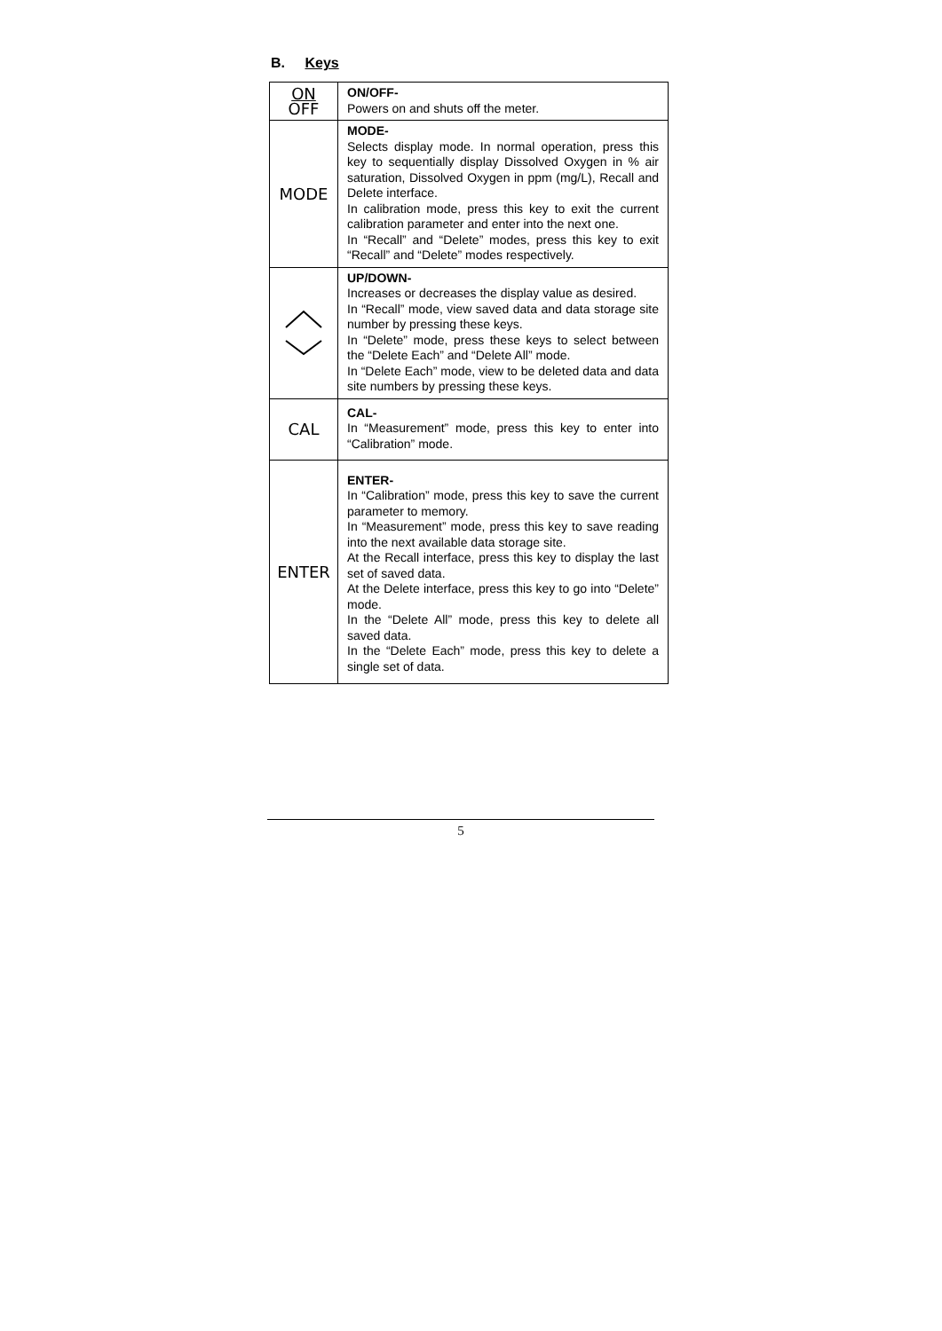B. Keys
| ON OFF | ON/OFF- Powers on and shuts off the meter. |
| MODE | MODE- Selects display mode. In normal operation, press this key to sequentially display Dissolved Oxygen in % air saturation, Dissolved Oxygen in ppm (mg/L), Recall and Delete interface. In calibration mode, press this key to exit the current calibration parameter and enter into the next one. In “Recall” and “Delete” modes, press this key to exit “Recall” and “Delete” modes respectively. |
| | UP/DOWN- Increases or decreases the display value as desired. In “Recall” mode, view saved data and data storage site number by pressing these keys. In “Delete” mode, press these keys to select between the “Delete Each” and “Delete All” mode. In “Delete Each” mode, view to be deleted data and data site numbers by pressing these keys. |
| CAL | CAL- In “Measurement” mode, press this key to enter into “Calibration” mode. |
| ENTER | ENTER- In “Calibration” mode, press this key to save the current parameter to memory. In “Measurement” mode, press this key to save reading into the next available data storage site. At the Recall interface, press this key to display the last set of saved data. At the Delete interface, press this key to go into “Delete” mode. In the “Delete All” mode, press this key to delete all saved data. In the “Delete Each” mode, press this key to delete a single set of data. |
5